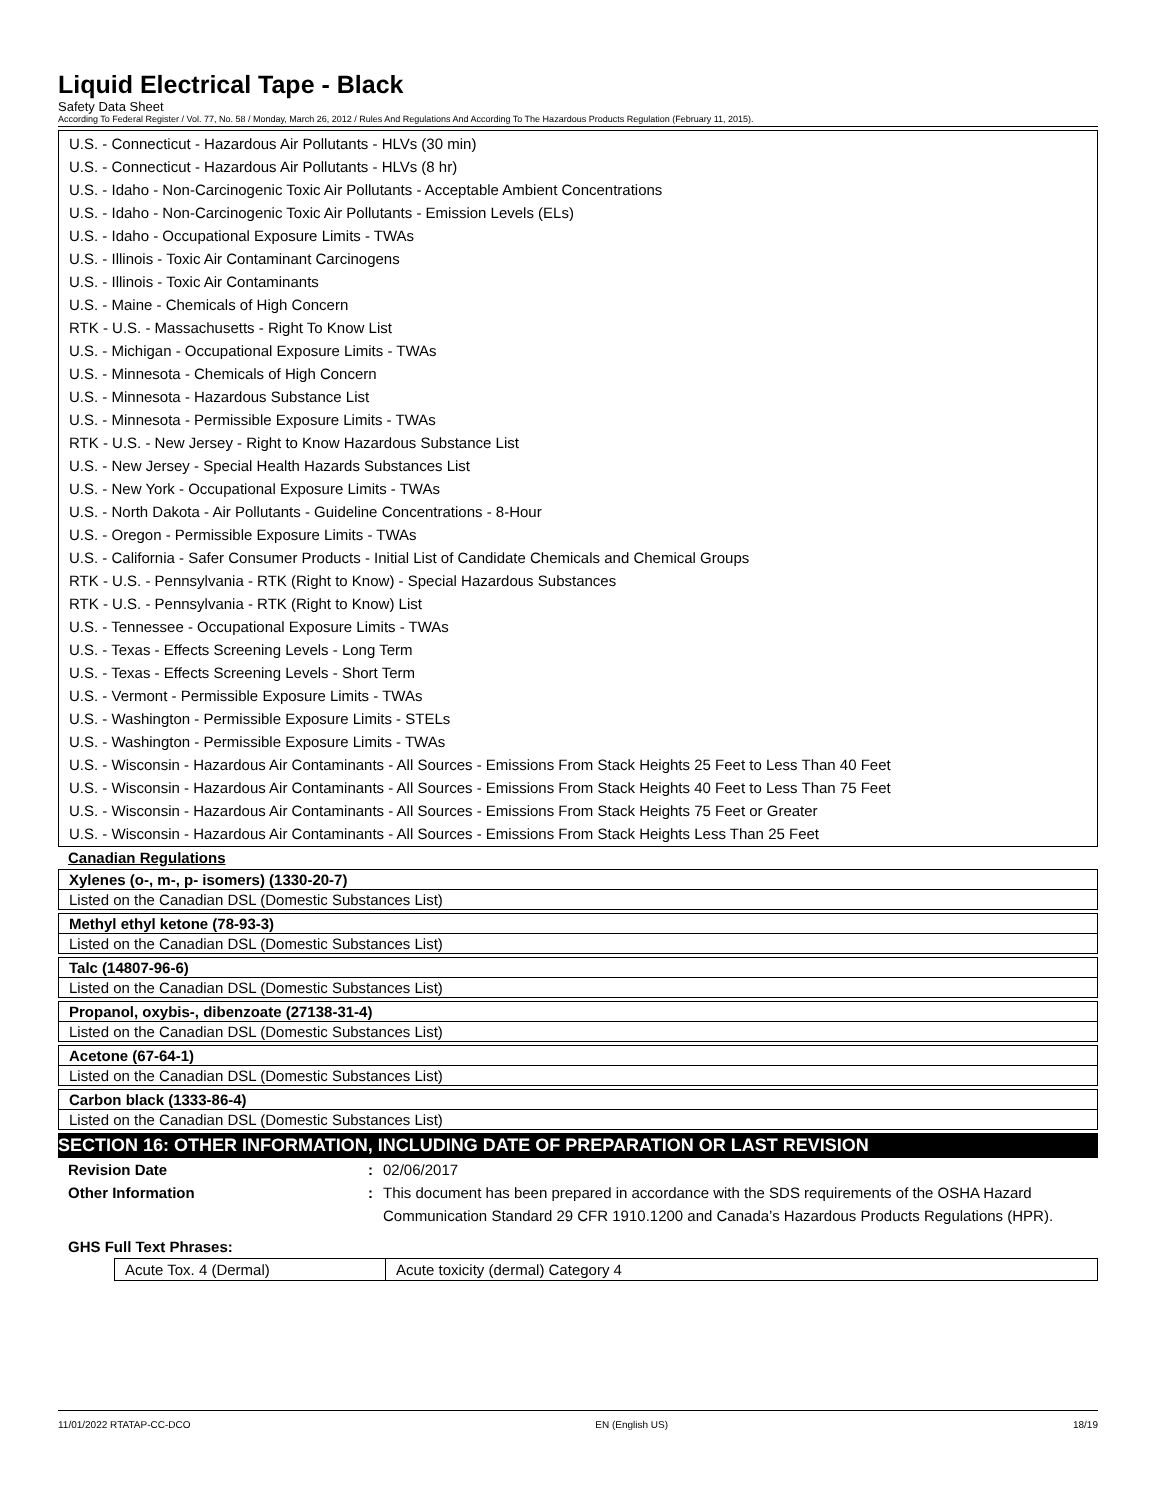Liquid Electrical Tape - Black
Safety Data Sheet
According To Federal Register / Vol. 77, No. 58 / Monday, March 26, 2012 / Rules And Regulations And According To The Hazardous Products Regulation (February 11, 2015).
U.S. - Connecticut - Hazardous Air Pollutants - HLVs (30 min)
U.S. - Connecticut - Hazardous Air Pollutants - HLVs (8 hr)
U.S. - Idaho - Non-Carcinogenic Toxic Air Pollutants - Acceptable Ambient Concentrations
U.S. - Idaho - Non-Carcinogenic Toxic Air Pollutants - Emission Levels (ELs)
U.S. - Idaho - Occupational Exposure Limits - TWAs
U.S. - Illinois - Toxic Air Contaminant Carcinogens
U.S. - Illinois - Toxic Air Contaminants
U.S. - Maine - Chemicals of High Concern
RTK - U.S. - Massachusetts - Right To Know List
U.S. - Michigan - Occupational Exposure Limits - TWAs
U.S. - Minnesota - Chemicals of High Concern
U.S. - Minnesota - Hazardous Substance List
U.S. - Minnesota - Permissible Exposure Limits - TWAs
RTK - U.S. - New Jersey - Right to Know Hazardous Substance List
U.S. - New Jersey - Special Health Hazards Substances List
U.S. - New York - Occupational Exposure Limits - TWAs
U.S. - North Dakota - Air Pollutants - Guideline Concentrations - 8-Hour
U.S. - Oregon - Permissible Exposure Limits - TWAs
U.S. - California - Safer Consumer Products - Initial List of Candidate Chemicals and Chemical Groups
RTK - U.S. - Pennsylvania - RTK (Right to Know) - Special Hazardous Substances
RTK - U.S. - Pennsylvania - RTK (Right to Know) List
U.S. - Tennessee - Occupational Exposure Limits - TWAs
U.S. - Texas - Effects Screening Levels - Long Term
U.S. - Texas - Effects Screening Levels - Short Term
U.S. - Vermont - Permissible Exposure Limits - TWAs
U.S. - Washington - Permissible Exposure Limits - STELs
U.S. - Washington - Permissible Exposure Limits - TWAs
U.S. - Wisconsin - Hazardous Air Contaminants - All Sources - Emissions From Stack Heights 25 Feet to Less Than 40 Feet
U.S. - Wisconsin - Hazardous Air Contaminants - All Sources - Emissions From Stack Heights 40 Feet to Less Than 75 Feet
U.S. - Wisconsin - Hazardous Air Contaminants - All Sources - Emissions From Stack Heights 75 Feet or Greater
U.S. - Wisconsin - Hazardous Air Contaminants - All Sources - Emissions From Stack Heights Less Than 25 Feet
Canadian Regulations
| Xylenes (o-, m-, p- isomers) (1330-20-7) |
| Listed on the Canadian DSL (Domestic Substances List) |
| Methyl ethyl ketone (78-93-3) |
| Listed on the Canadian DSL (Domestic Substances List) |
| Talc (14807-96-6) |
| Listed on the Canadian DSL (Domestic Substances List) |
| Propanol, oxybis-, dibenzoate (27138-31-4) |
| Listed on the Canadian DSL (Domestic Substances List) |
| Acetone (67-64-1) |
| Listed on the Canadian DSL (Domestic Substances List) |
| Carbon black (1333-86-4) |
| Listed on the Canadian DSL (Domestic Substances List) |
SECTION 16: OTHER INFORMATION, INCLUDING DATE OF PREPARATION OR LAST REVISION
Revision Date : 02/06/2017
Other Information : This document has been prepared in accordance with the SDS requirements of the OSHA Hazard Communication Standard 29 CFR 1910.1200 and Canada’s Hazardous Products Regulations (HPR).
GHS Full Text Phrases:
| Acute Tox. 4 (Dermal) | Acute toxicity (dermal) Category 4 |
11/01/2022 RTATAP-CC-DCO EN (English US) 18/19